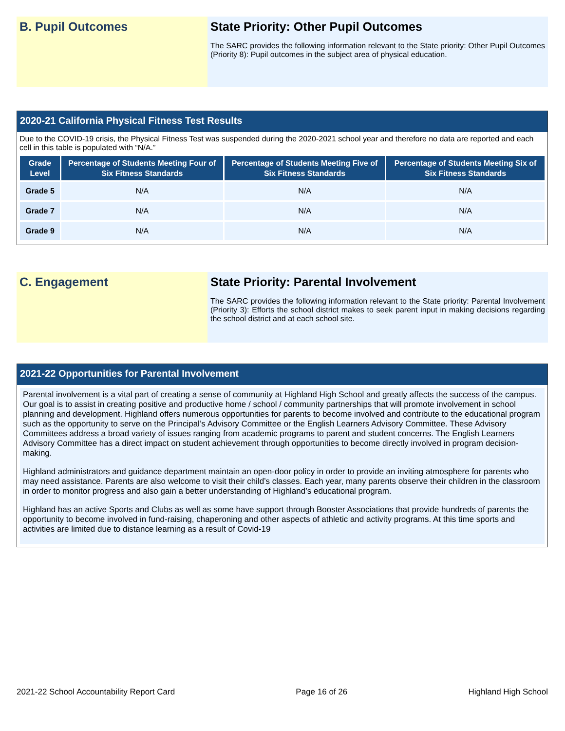B. Pupil Outcomes State Priority: Other Pupil Outcomes
The SARC provides the following information relevant to the State priority: Other Pupil Outcomes (Priority 8): Pupil outcomes in the subject area of physical education.
2020-21 California Physical Fitness Test Results
Due to the COVID-19 crisis, the Physical Fitness Test was suspended during the 2020-2021 school year and therefore no data are reported and each cell in this table is populated with “N/A.”
| Grade Level | Percentage of Students Meeting Four of Six Fitness Standards | Percentage of Students Meeting Five of Six Fitness Standards | Percentage of Students Meeting Six of Six Fitness Standards |
| --- | --- | --- | --- |
| Grade 5 | N/A | N/A | N/A |
| Grade 7 | N/A | N/A | N/A |
| Grade 9 | N/A | N/A | N/A |
C. Engagement State Priority: Parental Involvement
The SARC provides the following information relevant to the State priority: Parental Involvement (Priority 3): Efforts the school district makes to seek parent input in making decisions regarding the school district and at each school site.
2021-22 Opportunities for Parental Involvement
Parental involvement is a vital part of creating a sense of community at Highland High School and greatly affects the success of the campus. Our goal is to assist in creating positive and productive home / school / community partnerships that will promote involvement in school planning and development. Highland offers numerous opportunities for parents to become involved and contribute to the educational program such as the opportunity to serve on the Principal’s Advisory Committee or the English Learners Advisory Committee. These Advisory Committees address a broad variety of issues ranging from academic programs to parent and student concerns. The English Learners Advisory Committee has a direct impact on student achievement through opportunities to become directly involved in program decision-making.
Highland administrators and guidance department maintain an open-door policy in order to provide an inviting atmosphere for parents who may need assistance. Parents are also welcome to visit their child’s classes. Each year, many parents observe their children in the classroom in order to monitor progress and also gain a better understanding of Highland’s educational program.
Highland has an active Sports and Clubs as well as some have support through Booster Associations that provide hundreds of parents the opportunity to become involved in fund-raising, chaperoning and other aspects of athletic and activity programs. At this time sports and activities are limited due to distance learning as a result of Covid-19
2021-22 School Accountability Report Card Page 16 of 26 Highland High School